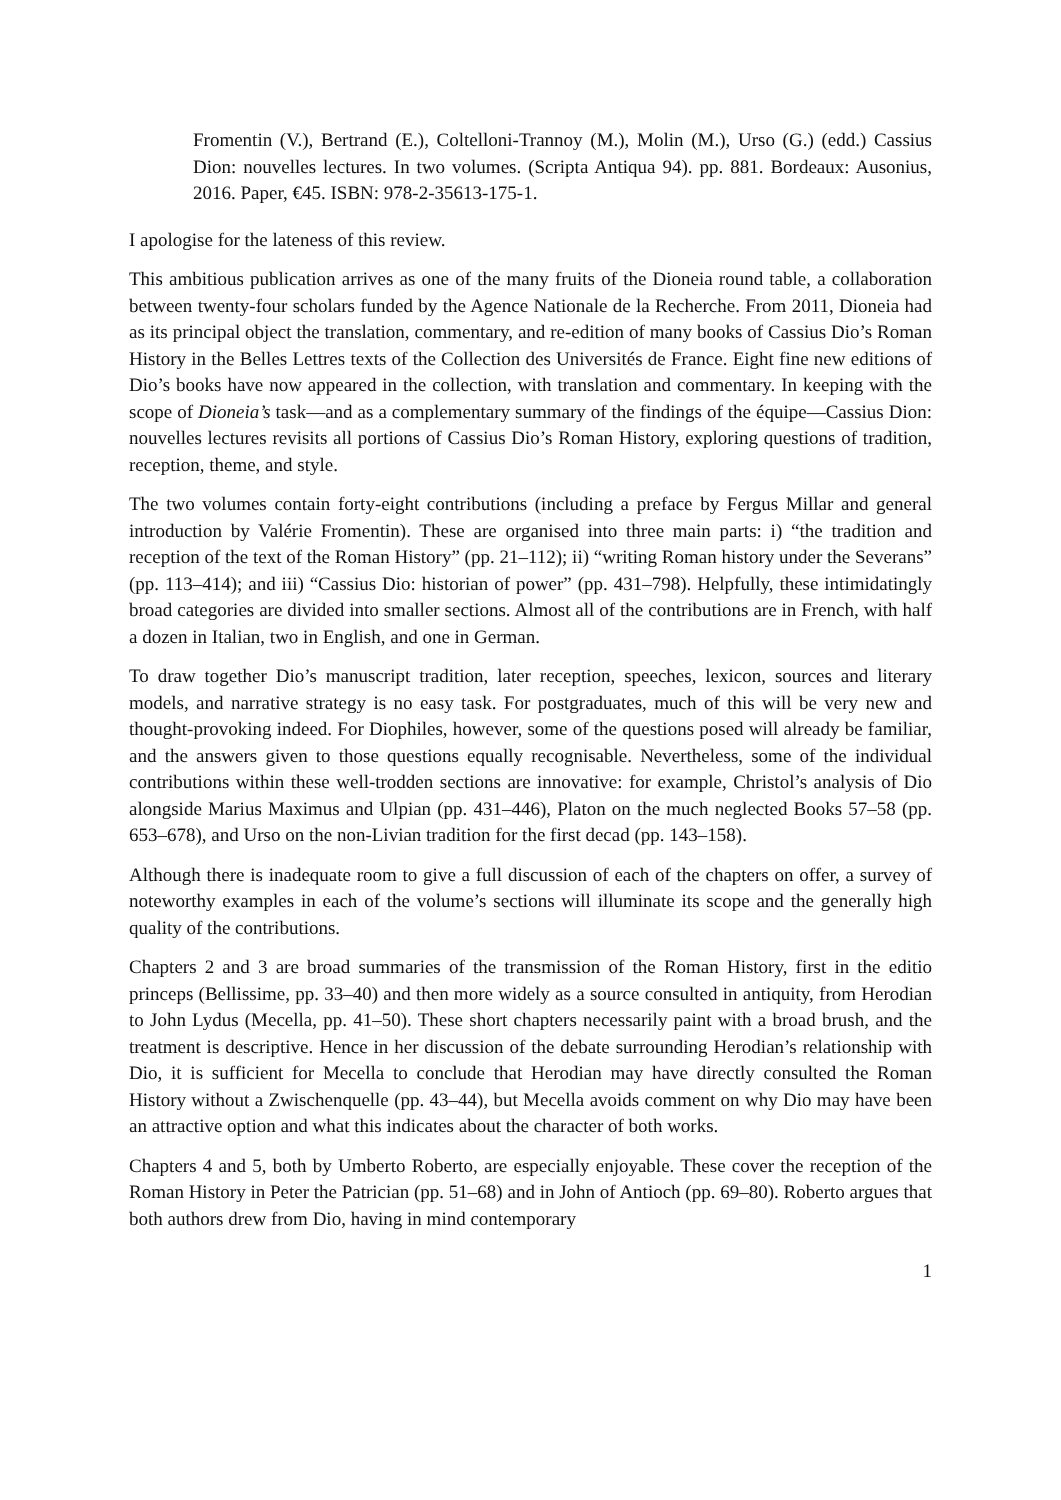Fromentin (V.), Bertrand (E.), Coltelloni-Trannoy (M.), Molin (M.), Urso (G.) (edd.) Cassius Dion: nouvelles lectures. In two volumes. (Scripta Antiqua 94). pp. 881. Bordeaux: Ausonius, 2016. Paper, €45. ISBN: 978-2-35613-175-1.
I apologise for the lateness of this review.
This ambitious publication arrives as one of the many fruits of the Dioneia round table, a collaboration between twenty-four scholars funded by the Agence Nationale de la Recherche. From 2011, Dioneia had as its principal object the translation, commentary, and re-edition of many books of Cassius Dio’s Roman History in the Belles Lettres texts of the Collection des Universités de France. Eight fine new editions of Dio’s books have now appeared in the collection, with translation and commentary. In keeping with the scope of Dioneia’s task—and as a complementary summary of the findings of the équipe—Cassius Dion: nouvelles lectures revisits all portions of Cassius Dio’s Roman History, exploring questions of tradition, reception, theme, and style.
The two volumes contain forty-eight contributions (including a preface by Fergus Millar and general introduction by Valérie Fromentin). These are organised into three main parts: i) “the tradition and reception of the text of the Roman History” (pp. 21–112); ii) “writing Roman history under the Severans” (pp. 113–414); and iii) “Cassius Dio: historian of power” (pp. 431–798). Helpfully, these intimidatingly broad categories are divided into smaller sections. Almost all of the contributions are in French, with half a dozen in Italian, two in English, and one in German.
To draw together Dio’s manuscript tradition, later reception, speeches, lexicon, sources and literary models, and narrative strategy is no easy task. For postgraduates, much of this will be very new and thought-provoking indeed. For Diophiles, however, some of the questions posed will already be familiar, and the answers given to those questions equally recognisable. Nevertheless, some of the individual contributions within these well-trodden sections are innovative: for example, Christol’s analysis of Dio alongside Marius Maximus and Ulpian (pp. 431–446), Platon on the much neglected Books 57–58 (pp. 653–678), and Urso on the non-Livian tradition for the first decad (pp. 143–158).
Although there is inadequate room to give a full discussion of each of the chapters on offer, a survey of noteworthy examples in each of the volume’s sections will illuminate its scope and the generally high quality of the contributions.
Chapters 2 and 3 are broad summaries of the transmission of the Roman History, first in the editio princeps (Bellissime, pp. 33–40) and then more widely as a source consulted in antiquity, from Herodian to John Lydus (Mecella, pp. 41–50). These short chapters necessarily paint with a broad brush, and the treatment is descriptive. Hence in her discussion of the debate surrounding Herodian’s relationship with Dio, it is sufficient for Mecella to conclude that Herodian may have directly consulted the Roman History without a Zwischenquelle (pp. 43–44), but Mecella avoids comment on why Dio may have been an attractive option and what this indicates about the character of both works.
Chapters 4 and 5, both by Umberto Roberto, are especially enjoyable. These cover the reception of the Roman History in Peter the Patrician (pp. 51–68) and in John of Antioch (pp. 69–80). Roberto argues that both authors drew from Dio, having in mind contemporary
1